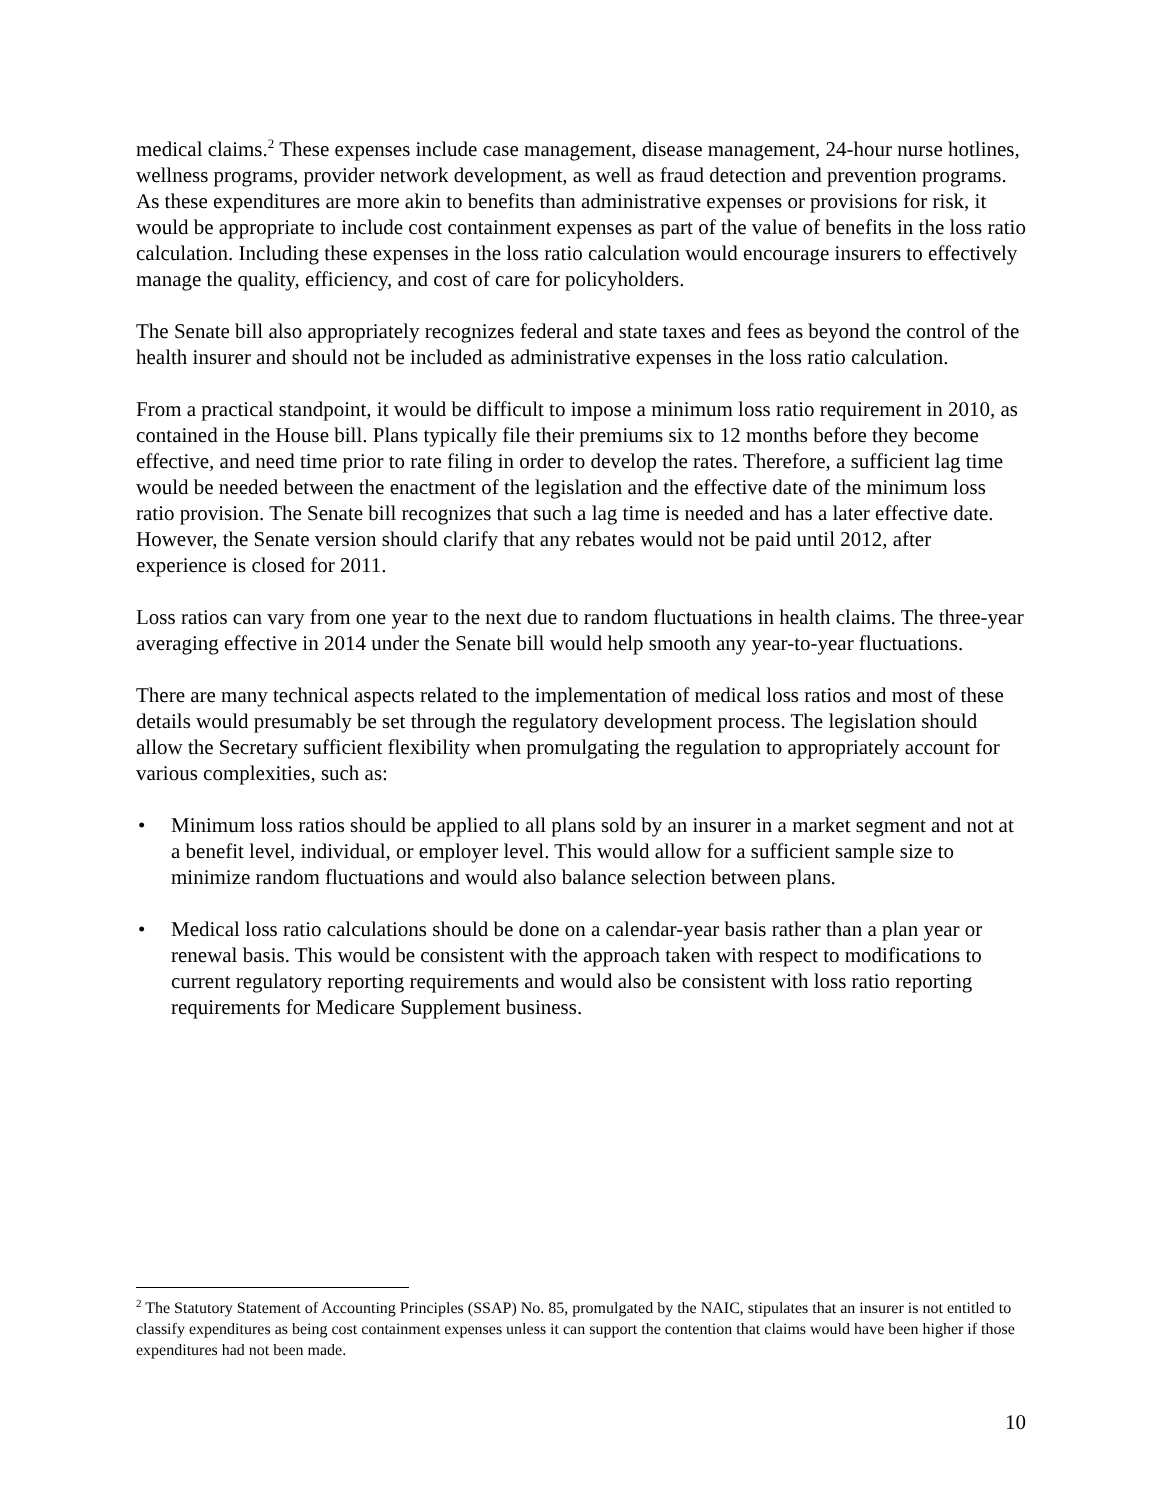medical claims.<sup>2</sup> These expenses include case management, disease management, 24-hour nurse hotlines, wellness programs, provider network development, as well as fraud detection and prevention programs. As these expenditures are more akin to benefits than administrative expenses or provisions for risk, it would be appropriate to include cost containment expenses as part of the value of benefits in the loss ratio calculation. Including these expenses in the loss ratio calculation would encourage insurers to effectively manage the quality, efficiency, and cost of care for policyholders.
The Senate bill also appropriately recognizes federal and state taxes and fees as beyond the control of the health insurer and should not be included as administrative expenses in the loss ratio calculation.
From a practical standpoint, it would be difficult to impose a minimum loss ratio requirement in 2010, as contained in the House bill. Plans typically file their premiums six to 12 months before they become effective, and need time prior to rate filing in order to develop the rates. Therefore, a sufficient lag time would be needed between the enactment of the legislation and the effective date of the minimum loss ratio provision. The Senate bill recognizes that such a lag time is needed and has a later effective date. However, the Senate version should clarify that any rebates would not be paid until 2012, after experience is closed for 2011.
Loss ratios can vary from one year to the next due to random fluctuations in health claims. The three-year averaging effective in 2014 under the Senate bill would help smooth any year-to-year fluctuations.
There are many technical aspects related to the implementation of medical loss ratios and most of these details would presumably be set through the regulatory development process. The legislation should allow the Secretary sufficient flexibility when promulgating the regulation to appropriately account for various complexities, such as:
• Minimum loss ratios should be applied to all plans sold by an insurer in a market segment and not at a benefit level, individual, or employer level. This would allow for a sufficient sample size to minimize random fluctuations and would also balance selection between plans.
• Medical loss ratio calculations should be done on a calendar-year basis rather than a plan year or renewal basis. This would be consistent with the approach taken with respect to modifications to current regulatory reporting requirements and would also be consistent with loss ratio reporting requirements for Medicare Supplement business.
<sup>2</sup> The Statutory Statement of Accounting Principles (SSAP) No. 85, promulgated by the NAIC, stipulates that an insurer is not entitled to classify expenditures as being cost containment expenses unless it can support the contention that claims would have been higher if those expenditures had not been made.
10